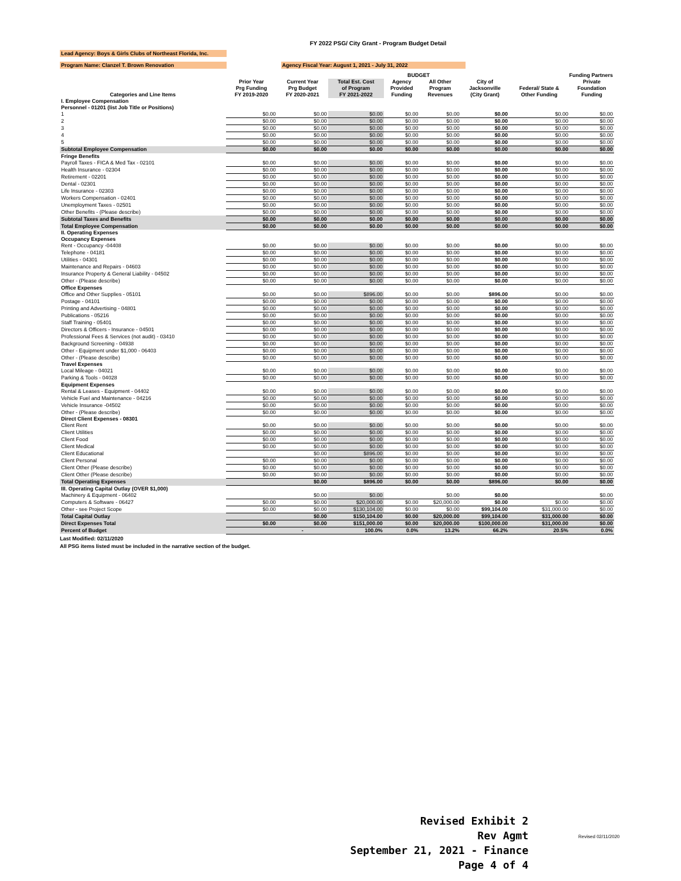FY 2022 PSG/ City Grant - Program Budget Detail
Lead Agency: Boys & Girls Clubs of Northeast Florida, Inc.
Program Name: Clanzel T. Brown Renovation Agency Fiscal Year: August 1, 2021 - July 31, 2022
| | | | BUDGET | | | | Funding Partners | |
| --- | --- | --- | --- | --- | --- | --- | --- | --- |
| Categories and Line Items | Prior Year Prg Funding FY 2019-2020 | Current Year Prg Budget FY 2020-2021 | Total Est. Cost of Program FY 2021-2022 | Agency Provided Funding | All Other Program Revenues | City of Jacksonville (City Grant) | Federal/ State & Other Funding | Private Foundation Funding |
| I. Employee Compensation | | | | | | | | |
| Personnel - 01201 (list Job Title or Positions) | | | | | | | | |
| 1 | $0.00 | $0.00 | $0.00 | $0.00 | $0.00 | $0.00 | $0.00 | $0.00 |
| 2 | $0.00 | $0.00 | $0.00 | $0.00 | $0.00 | $0.00 | $0.00 | $0.00 |
| 3 | $0.00 | $0.00 | $0.00 | $0.00 | $0.00 | $0.00 | $0.00 | $0.00 |
| 4 | $0.00 | $0.00 | $0.00 | $0.00 | $0.00 | $0.00 | $0.00 | $0.00 |
| 5 | $0.00 | $0.00 | $0.00 | $0.00 | $0.00 | $0.00 | $0.00 | $0.00 |
| Subtotal Employee Compensation | $0.00 | $0.00 | $0.00 | $0.00 | $0.00 | $0.00 | $0.00 | $0.00 |
| Fringe Benefits | | | | | | | | |
| Payroll Taxes - FICA & Med Tax - 02101 | $0.00 | $0.00 | $0.00 | $0.00 | $0.00 | $0.00 | $0.00 | $0.00 |
| Health Insurance - 02304 | $0.00 | $0.00 | $0.00 | $0.00 | $0.00 | $0.00 | $0.00 | $0.00 |
| Retirement - 02201 | $0.00 | $0.00 | $0.00 | $0.00 | $0.00 | $0.00 | $0.00 | $0.00 |
| Dental - 02301 | $0.00 | $0.00 | $0.00 | $0.00 | $0.00 | $0.00 | $0.00 | $0.00 |
| Life Insurance - 02303 | $0.00 | $0.00 | $0.00 | $0.00 | $0.00 | $0.00 | $0.00 | $0.00 |
| Workers Compensation - 02401 | $0.00 | $0.00 | $0.00 | $0.00 | $0.00 | $0.00 | $0.00 | $0.00 |
| Unemployment Taxes - 02501 | $0.00 | $0.00 | $0.00 | $0.00 | $0.00 | $0.00 | $0.00 | $0.00 |
| Other Benefits - (Please describe) | $0.00 | $0.00 | $0.00 | $0.00 | $0.00 | $0.00 | $0.00 | $0.00 |
| Subtotal Taxes and Benefits | $0.00 | $0.00 | $0.00 | $0.00 | $0.00 | $0.00 | $0.00 | $0.00 |
| Total Employee Compensation | $0.00 | $0.00 | $0.00 | $0.00 | $0.00 | $0.00 | $0.00 | $0.00 |
| II. Operating Expenses | | | | | | | | |
| Occupancy Expenses | | | | | | | | |
| Rent - Occupancy -04408 | $0.00 | $0.00 | $0.00 | $0.00 | $0.00 | $0.00 | $0.00 | $0.00 |
| Telephone - 04181 | $0.00 | $0.00 | $0.00 | $0.00 | $0.00 | $0.00 | $0.00 | $0.00 |
| Utilities - 04301 | $0.00 | $0.00 | $0.00 | $0.00 | $0.00 | $0.00 | $0.00 | $0.00 |
| Maintenance and Repairs - 04603 | $0.00 | $0.00 | $0.00 | $0.00 | $0.00 | $0.00 | $0.00 | $0.00 |
| Insurance Property & General Liability - 04502 | $0.00 | $0.00 | $0.00 | $0.00 | $0.00 | $0.00 | $0.00 | $0.00 |
| Other - (Please describe) | $0.00 | $0.00 | $0.00 | $0.00 | $0.00 | $0.00 | $0.00 | $0.00 |
| Office Expenses | | | | | | | | |
| Office and Other Supplies - 05101 | $0.00 | $0.00 | $896.00 | $0.00 | $0.00 | $896.00 | $0.00 | $0.00 |
| Postage - 04101 | $0.00 | $0.00 | $0.00 | $0.00 | $0.00 | $0.00 | $0.00 | $0.00 |
| Printing and Advertising - 04801 | $0.00 | $0.00 | $0.00 | $0.00 | $0.00 | $0.00 | $0.00 | $0.00 |
| Publications - 05216 | $0.00 | $0.00 | $0.00 | $0.00 | $0.00 | $0.00 | $0.00 | $0.00 |
| Staff Training - 05401 | $0.00 | $0.00 | $0.00 | $0.00 | $0.00 | $0.00 | $0.00 | $0.00 |
| Directors & Officers - Insurance - 04501 | $0.00 | $0.00 | $0.00 | $0.00 | $0.00 | $0.00 | $0.00 | $0.00 |
| Professional Fees & Services (not audit) - 03410 | $0.00 | $0.00 | $0.00 | $0.00 | $0.00 | $0.00 | $0.00 | $0.00 |
| Background Screening - 04938 | $0.00 | $0.00 | $0.00 | $0.00 | $0.00 | $0.00 | $0.00 | $0.00 |
| Other - Equipment under $1,000 - 06403 | $0.00 | $0.00 | $0.00 | $0.00 | $0.00 | $0.00 | $0.00 | $0.00 |
| Other - (Please describe) | $0.00 | $0.00 | $0.00 | $0.00 | $0.00 | $0.00 | $0.00 | $0.00 |
| Travel Expenses | | | | | | | | |
| Local Mileage - 04021 | $0.00 | $0.00 | $0.00 | $0.00 | $0.00 | $0.00 | $0.00 | $0.00 |
| Parking & Tools - 04028 | $0.00 | $0.00 | $0.00 | $0.00 | $0.00 | $0.00 | $0.00 | $0.00 |
| Equipment Expenses | | | | | | | | |
| Rental & Leases - Equipment - 04402 | $0.00 | $0.00 | $0.00 | $0.00 | $0.00 | $0.00 | $0.00 | $0.00 |
| Vehicle Fuel and Maintenance - 04216 | $0.00 | $0.00 | $0.00 | $0.00 | $0.00 | $0.00 | $0.00 | $0.00 |
| Vehicle Insurance -04502 | $0.00 | $0.00 | $0.00 | $0.00 | $0.00 | $0.00 | $0.00 | $0.00 |
| Other - (Please describe) | $0.00 | $0.00 | $0.00 | $0.00 | $0.00 | $0.00 | $0.00 | $0.00 |
| Direct Client Expenses - 08301 | | | | | | | | |
| Client Rent | $0.00 | $0.00 | $0.00 | $0.00 | $0.00 | $0.00 | $0.00 | $0.00 |
| Client Utilities | $0.00 | $0.00 | $0.00 | $0.00 | $0.00 | $0.00 | $0.00 | $0.00 |
| Client Food | $0.00 | $0.00 | $0.00 | $0.00 | $0.00 | $0.00 | $0.00 | $0.00 |
| Client Medical | $0.00 | $0.00 | $0.00 | $0.00 | $0.00 | $0.00 | $0.00 | $0.00 |
| Client Educational | | $0.00 | $896.00 | $0.00 | $0.00 | $0.00 | $0.00 | $0.00 |
| Client Personal | $0.00 | $0.00 | $0.00 | $0.00 | $0.00 | $0.00 | $0.00 | $0.00 |
| Client Other (Please describe) | $0.00 | $0.00 | $0.00 | $0.00 | $0.00 | $0.00 | $0.00 | $0.00 |
| Client Other (Please describe) | $0.00 | $0.00 | $0.00 | $0.00 | $0.00 | $0.00 | $0.00 | $0.00 |
| Total Operating Expenses | | $0.00 | $896.00 | $0.00 | $0.00 | $896.00 | $0.00 | $0.00 |
| III. Operating Capital Outlay (OVER $1,000) | | | | | | | | |
| Machinery & Equipment - 06402 | | $0.00 | $0.00 | | $0.00 | $0.00 | | $0.00 |
| Computers & Software - 06427 | $0.00 | $0.00 | $20,000.00 | $0.00 | $20,000.00 | $0.00 | $0.00 | $0.00 |
| Other - see Project Scope | $0.00 | $0.00 | $130,104.00 | $0.00 | $0.00 | $99,104.00 | $31,000.00 | $0.00 |
| Total Capital Outlay | | $0.00 | $150,104.00 | $0.00 | $20,000.00 | $99,104.00 | $31,000.00 | $0.00 |
| Direct Expenses Total | $0.00 | $0.00 | $151,000.00 | $0.00 | $20,000.00 | $100,000.00 | $31,000.00 | $0.00 |
| Percent of Budget | | - | 100.0% | 0.0% | 13.2% | 66.2% | 20.5% | 0.0% |
Last Modified: 02/11/2020
All PSG items listed must be included in the narrative section of the budget.
Revised Exhibit 2
Rev Agmt
September 21, 2021 - Finance
Page 4 of 4
Revised 02/11/2020